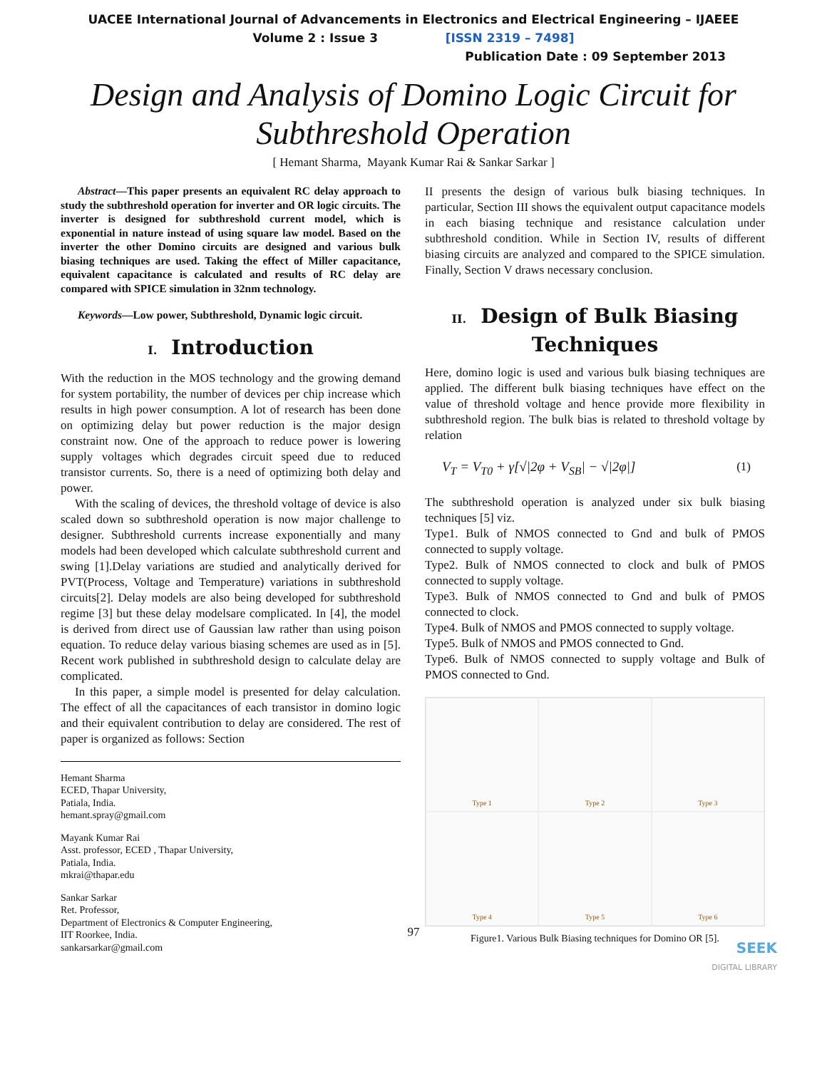UACEE International Journal of Advancements in Electronics and Electrical Engineering – IJAEEE
Volume 2 : Issue 3 [ISSN 2319 – 7498]
Publication Date : 09 September 2013
Design and Analysis of Domino Logic Circuit for
Subthreshold Operation
[ Hemant Sharma, Mayank Kumar Rai & Sankar Sarkar ]
Abstract—This paper presents an equivalent RC delay approach to study the subthreshold operation for inverter and OR logic circuits. The inverter is designed for subthreshold current model, which is exponential in nature instead of using square law model. Based on the inverter the other Domino circuits are designed and various bulk biasing techniques are used. Taking the effect of Miller capacitance, equivalent capacitance is calculated and results of RC delay are compared with SPICE simulation in 32nm technology.
Keywords—Low power, Subthreshold, Dynamic logic circuit.
I. Introduction
With the reduction in the MOS technology and the growing demand for system portability, the number of devices per chip increase which results in high power consumption. A lot of research has been done on optimizing delay but power reduction is the major design constraint now. One of the approach to reduce power is lowering supply voltages which degrades circuit speed due to reduced transistor currents. So, there is a need of optimizing both delay and power.
With the scaling of devices, the threshold voltage of device is also scaled down so subthreshold operation is now major challenge to designer. Subthreshold currents increase exponentially and many models had been developed which calculate subthreshold current and swing [1].Delay variations are studied and analytically derived for PVT(Process, Voltage and Temperature) variations in subthreshold circuits[2]. Delay models are also being developed for subthreshold regime [3] but these delay modelsare complicated. In [4], the model is derived from direct use of Gaussian law rather than using poison equation. To reduce delay various biasing schemes are used as in [5]. Recent work published in subthreshold design to calculate delay are complicated.
In this paper, a simple model is presented for delay calculation. The effect of all the capacitances of each transistor in domino logic and their equivalent contribution to delay are considered. The rest of paper is organized as follows: Section
Hemant Sharma
ECED, Thapar University,
Patiala, India.
hemant.spray@gmail.com
Mayank Kumar Rai
Asst. professor, ECED , Thapar University,
Patiala, India.
mkrai@thapar.edu
Sankar Sarkar
Ret. Professor,
Department of Electronics & Computer Engineering,
IIT Roorkee, India.
sankarsarkar@gmail.com
II presents the design of various bulk biasing techniques. In particular, Section III shows the equivalent output capacitance models in each biasing technique and resistance calculation under subthreshold condition. While in Section IV, results of different biasing circuits are analyzed and compared to the SPICE simulation. Finally, Section V draws necessary conclusion.
II. Design of Bulk Biasing Techniques
Here, domino logic is used and various bulk biasing techniques are applied. The different bulk biasing techniques have effect on the value of threshold voltage and hence provide more flexibility in subthreshold region. The bulk bias is related to threshold voltage by relation
V<sub>T</sub> = V<sub>T0</sub> + γ[√|2φ + V<sub>SB</sub>| − √|2φ|] (1)
The subthreshold operation is analyzed under six bulk biasing techniques [5] viz.
Type1. Bulk of NMOS connected to Gnd and bulk of PMOS connected to supply voltage.
Type2. Bulk of NMOS connected to clock and bulk of PMOS connected to supply voltage.
Type3. Bulk of NMOS connected to Gnd and bulk of PMOS connected to clock.
Type4. Bulk of NMOS and PMOS connected to supply voltage.
Type5. Bulk of NMOS and PMOS connected to Gnd.
Type6. Bulk of NMOS connected to supply voltage and Bulk of PMOS connected to Gnd.
Type 1
Type 2
Type 3
Type 4
Type 5
Type 6
Figure1. Various Bulk Biasing techniques for Domino OR [5].
97
SEEK
DIGITAL LIBRARY